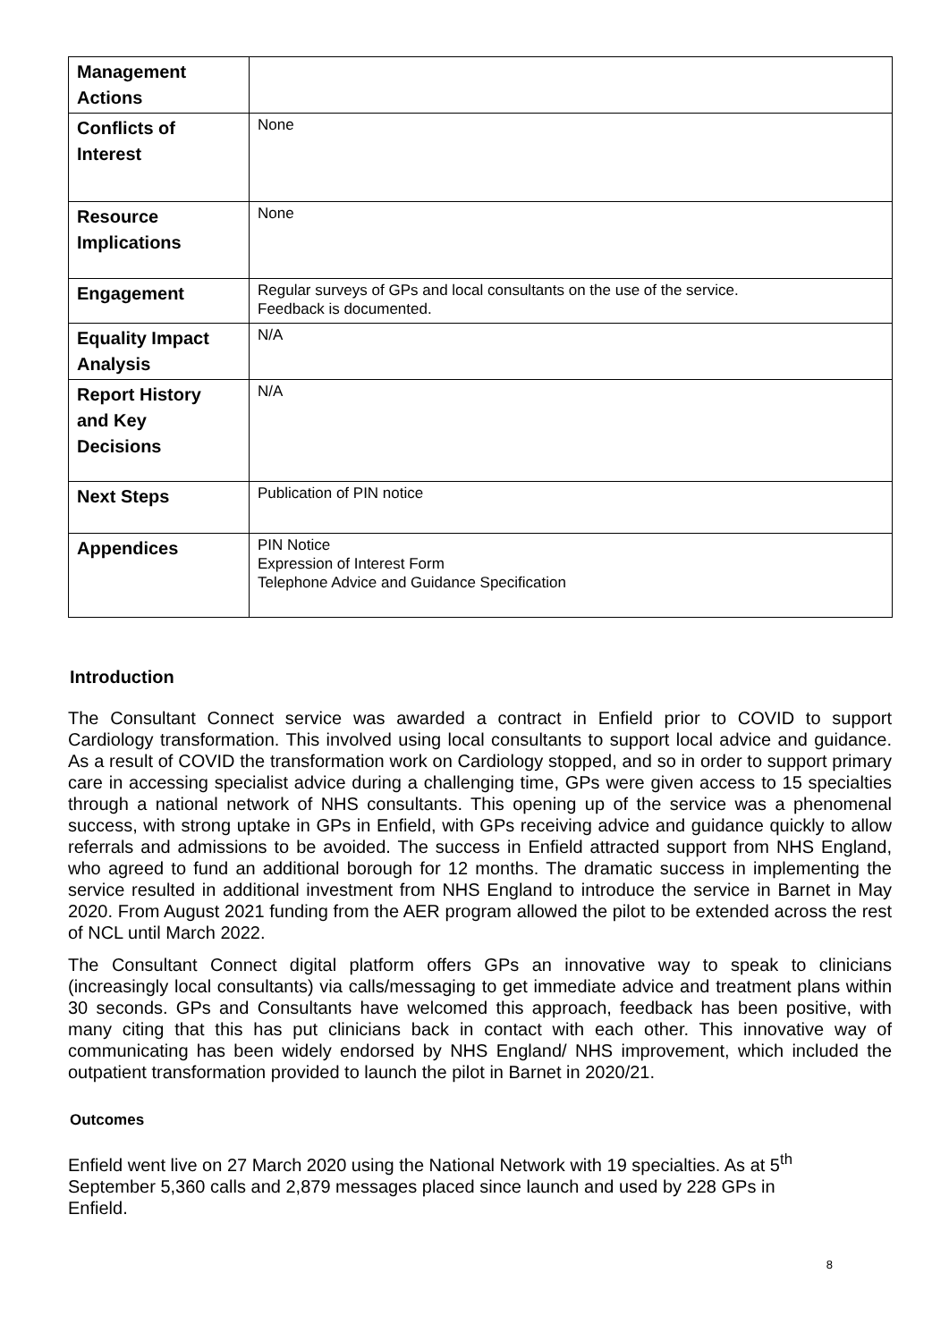| Management Actions | |
| Conflicts of Interest | None |
| Resource Implications | None |
| Engagement | Regular surveys of GPs and local consultants on the use of the service. Feedback is documented. |
| Equality Impact Analysis | N/A |
| Report History and Key Decisions | N/A |
| Next Steps | Publication of PIN notice |
| Appendices | PIN Notice Expression of Interest Form Telephone Advice and Guidance Specification |
Introduction
The Consultant Connect service was awarded a contract in Enfield prior to COVID to support Cardiology transformation. This involved using local consultants to support local advice and guidance. As a result of COVID the transformation work on Cardiology stopped, and so in order to support primary care in accessing specialist advice during a challenging time, GPs were given access to 15 specialties through a national network of NHS consultants. This opening up of the service was a phenomenal success, with strong uptake in GPs in Enfield, with GPs receiving advice and guidance quickly to allow referrals and admissions to be avoided. The success in Enfield attracted support from NHS England, who agreed to fund an additional borough for 12 months. The dramatic success in implementing the service resulted in additional investment from NHS England to introduce the service in Barnet in May 2020. From August 2021 funding from the AER program allowed the pilot to be extended across the rest of NCL until March 2022.
The Consultant Connect digital platform offers GPs an innovative way to speak to clinicians (increasingly local consultants) via calls/messaging to get immediate advice and treatment plans within 30 seconds. GPs and Consultants have welcomed this approach, feedback has been positive, with many citing that this has put clinicians back in contact with each other. This innovative way of communicating has been widely endorsed by NHS England/ NHS improvement, which included the outpatient transformation provided to launch the pilot in Barnet in 2020/21.
Outcomes
Enfield went live on 27 March 2020 using the National Network with 19 specialties. As at 5<sup>th</sup>
September 5,360 calls and 2,879 messages placed since launch and used by 228 GPs in
Enfield.
8